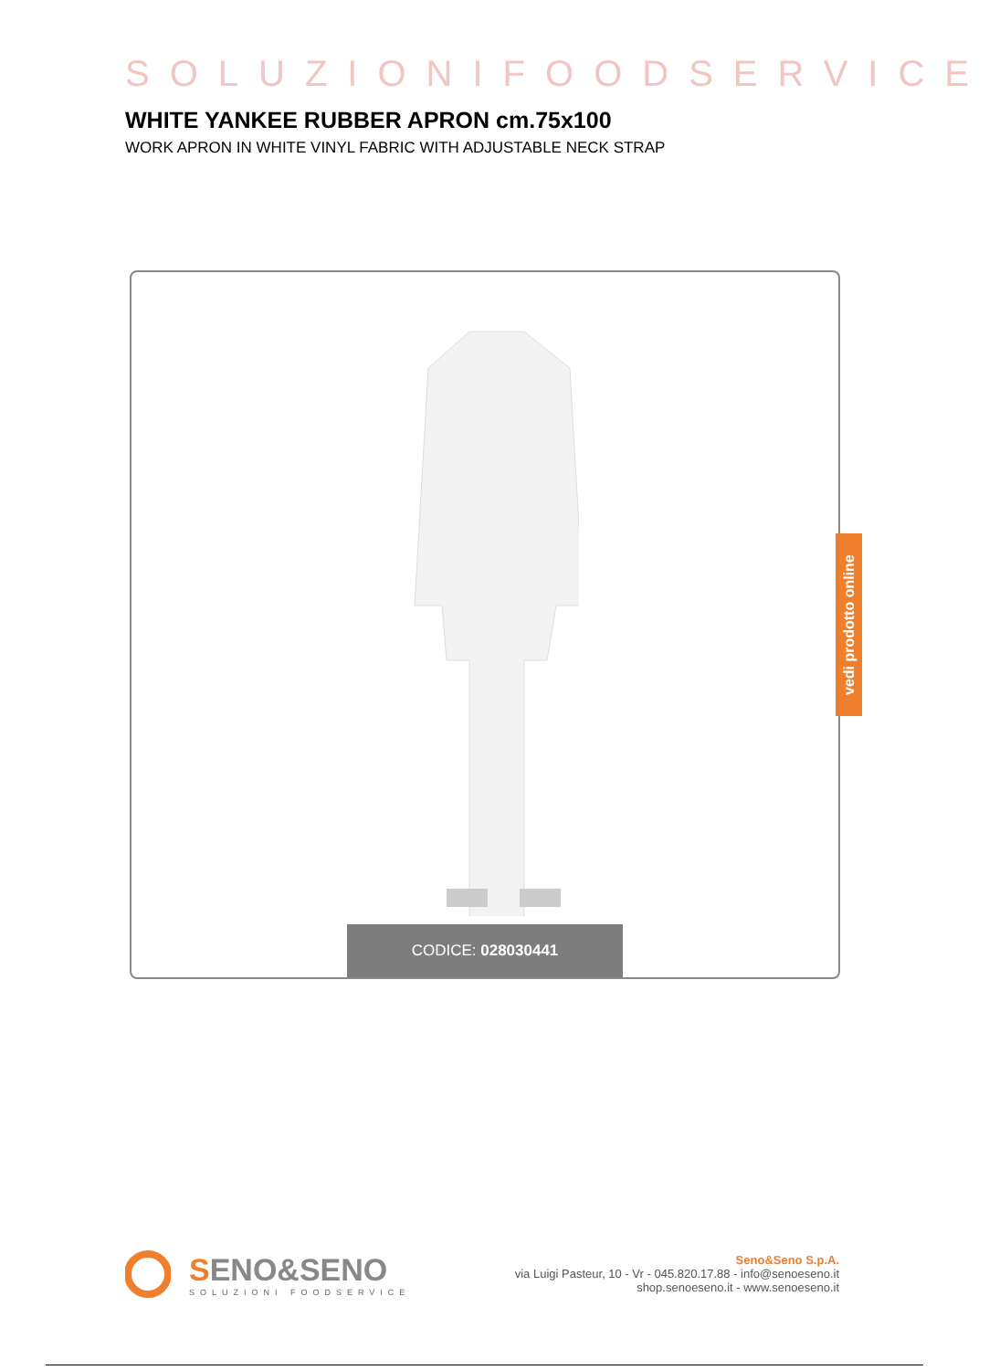SOLUZIONIFOODSERVICE
WHITE YANKEE RUBBER APRON cm.75x100
WORK APRON IN WHITE VINYL FABRIC WITH ADJUSTABLE NECK STRAP
CODICE: 028030441
vedi prodotto online
SENO&SENO
SOLUZIONI FOODSERVICE
Seno&Seno S.p.A.
via Luigi Pasteur, 10 - Vr - 045.820.17.88 - info@senoeseno.it
shop.senoeseno.it - www.senoeseno.it